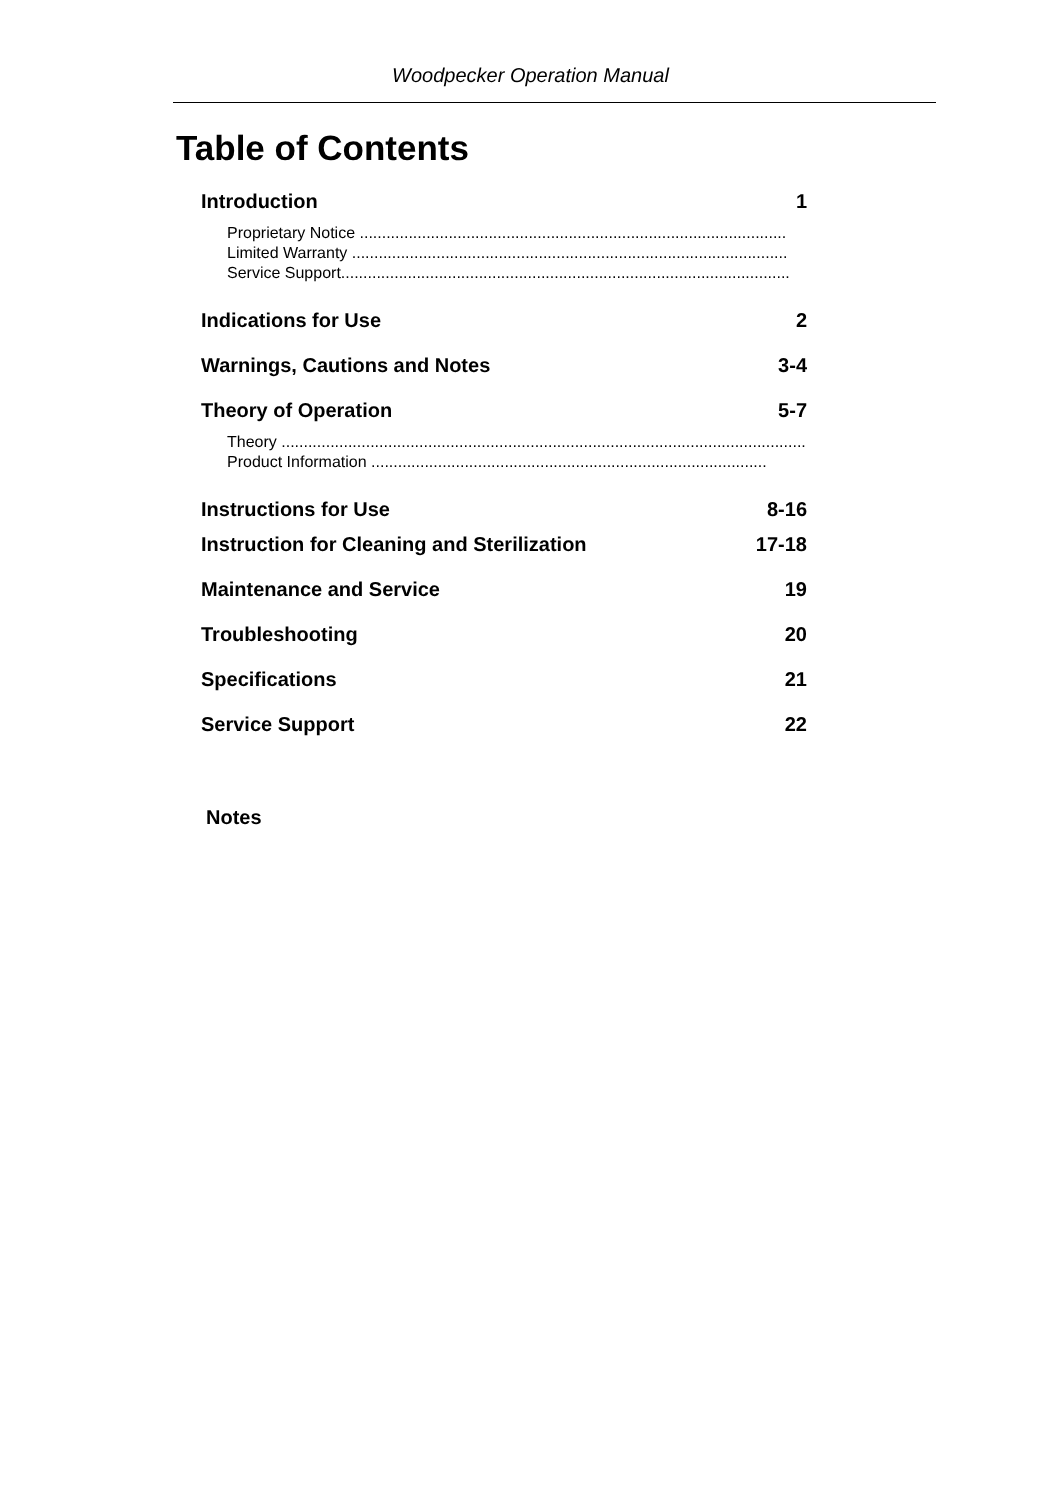Woodpecker Operation Manual
Table of Contents
Introduction 1
Proprietary Notice ................................................................................................
Limited Warranty ..................................................................................................
Service Support.....................................................................................................
Indications for Use 2
Warnings, Cautions and Notes 3-4
Theory of Operation 5-7
Theory .........................................................................................................................
Product Information .........................................................................................
Instructions for Use 8-16
Instruction for Cleaning and Sterilization 17-18
Maintenance and Service 19
Troubleshooting 20
Specifications 21
Service Support 22
Notes